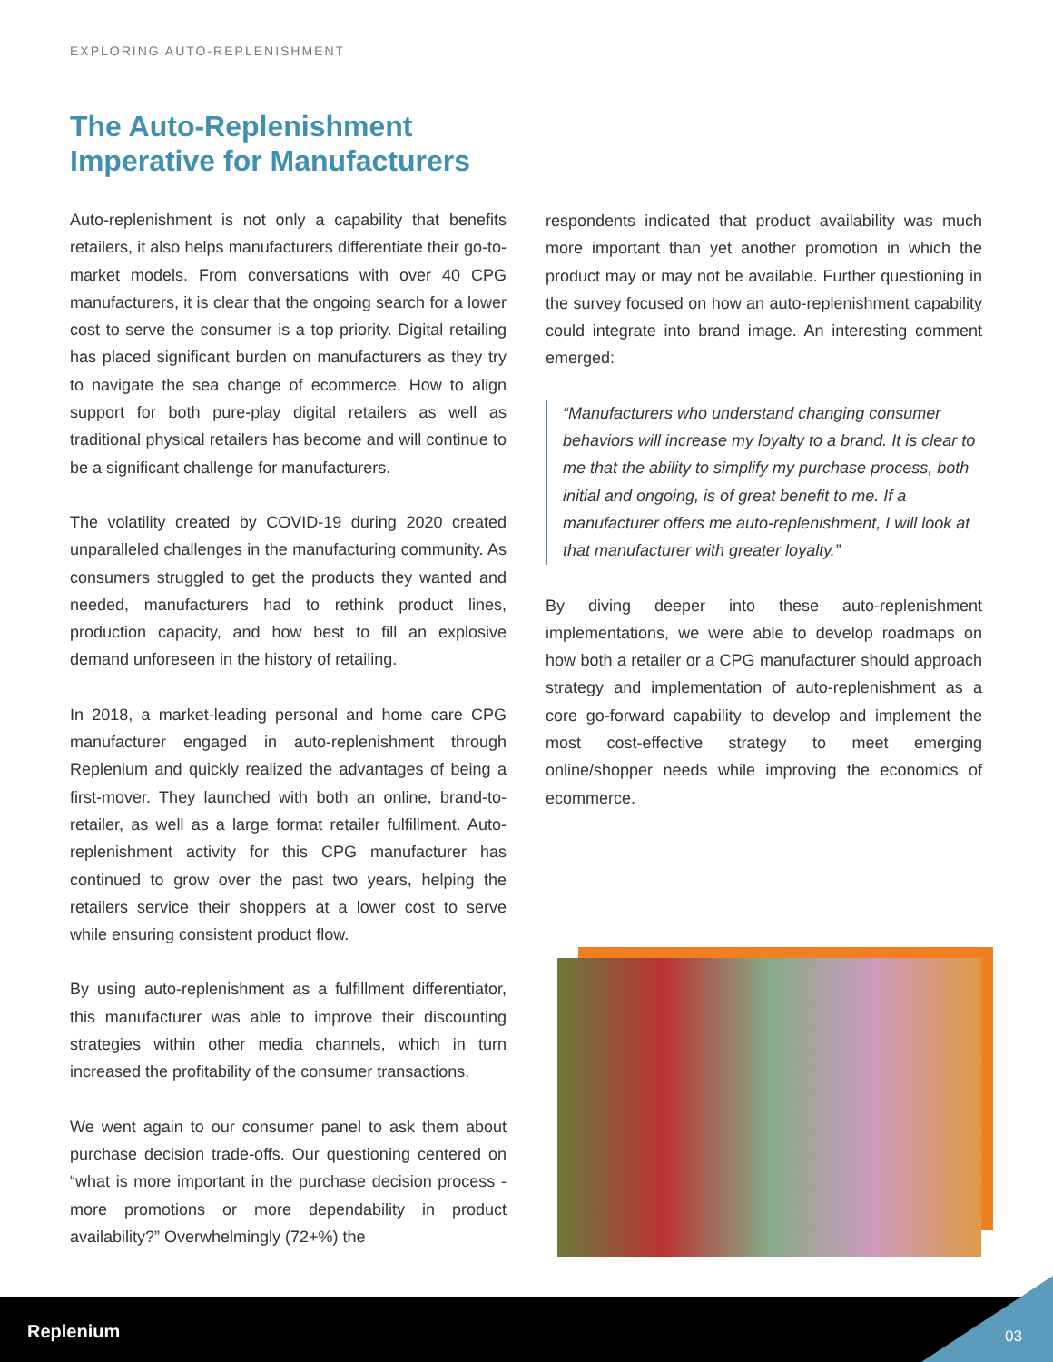EXPLORING AUTO-REPLENISHMENT
The Auto-Replenishment
Imperative for Manufacturers
Auto-replenishment is not only a capability that benefits retailers, it also helps manufacturers differentiate their go-to-market models. From conversations with over 40 CPG manufacturers, it is clear that the ongoing search for a lower cost to serve the consumer is a top priority. Digital retailing has placed significant burden on manufacturers as they try to navigate the sea change of ecommerce. How to align support for both pure-play digital retailers as well as traditional physical retailers has become and will continue to be a significant challenge for manufacturers.
The volatility created by COVID-19 during 2020 created unparalleled challenges in the manufacturing community. As consumers struggled to get the products they wanted and needed, manufacturers had to rethink product lines, production capacity, and how best to fill an explosive demand unforeseen in the history of retailing.
In 2018, a market-leading personal and home care CPG manufacturer engaged in auto-replenishment through Replenium and quickly realized the advantages of being a first-mover. They launched with both an online, brand-to-retailer, as well as a large format retailer fulfillment. Auto-replenishment activity for this CPG manufacturer has continued to grow over the past two years, helping the retailers service their shoppers at a lower cost to serve while ensuring consistent product flow.
By using auto-replenishment as a fulfillment differentiator, this manufacturer was able to improve their discounting strategies within other media channels, which in turn increased the profitability of the consumer transactions.
We went again to our consumer panel to ask them about purchase decision trade-offs. Our questioning centered on “what is more important in the purchase decision process - more promotions or more dependability in product availability?” Overwhelmingly (72+%) the
respondents indicated that product availability was much more important than yet another promotion in which the product may or may not be available. Further questioning in the survey focused on how an auto-replenishment capability could integrate into brand image. An interesting comment emerged:
“Manufacturers who understand changing consumer behaviors will increase my loyalty to a brand. It is clear to me that the ability to simplify my purchase process, both initial and ongoing, is of great benefit to me. If a manufacturer offers me auto-replenishment, I will look at that manufacturer with greater loyalty.”
By diving deeper into these auto-replenishment implementations, we were able to develop roadmaps on how both a retailer or a CPG manufacturer should approach strategy and implementation of auto-replenishment as a core go-forward capability to develop and implement the most cost-effective strategy to meet emerging online/shopper needs while improving the economics of ecommerce.
Replenium 03